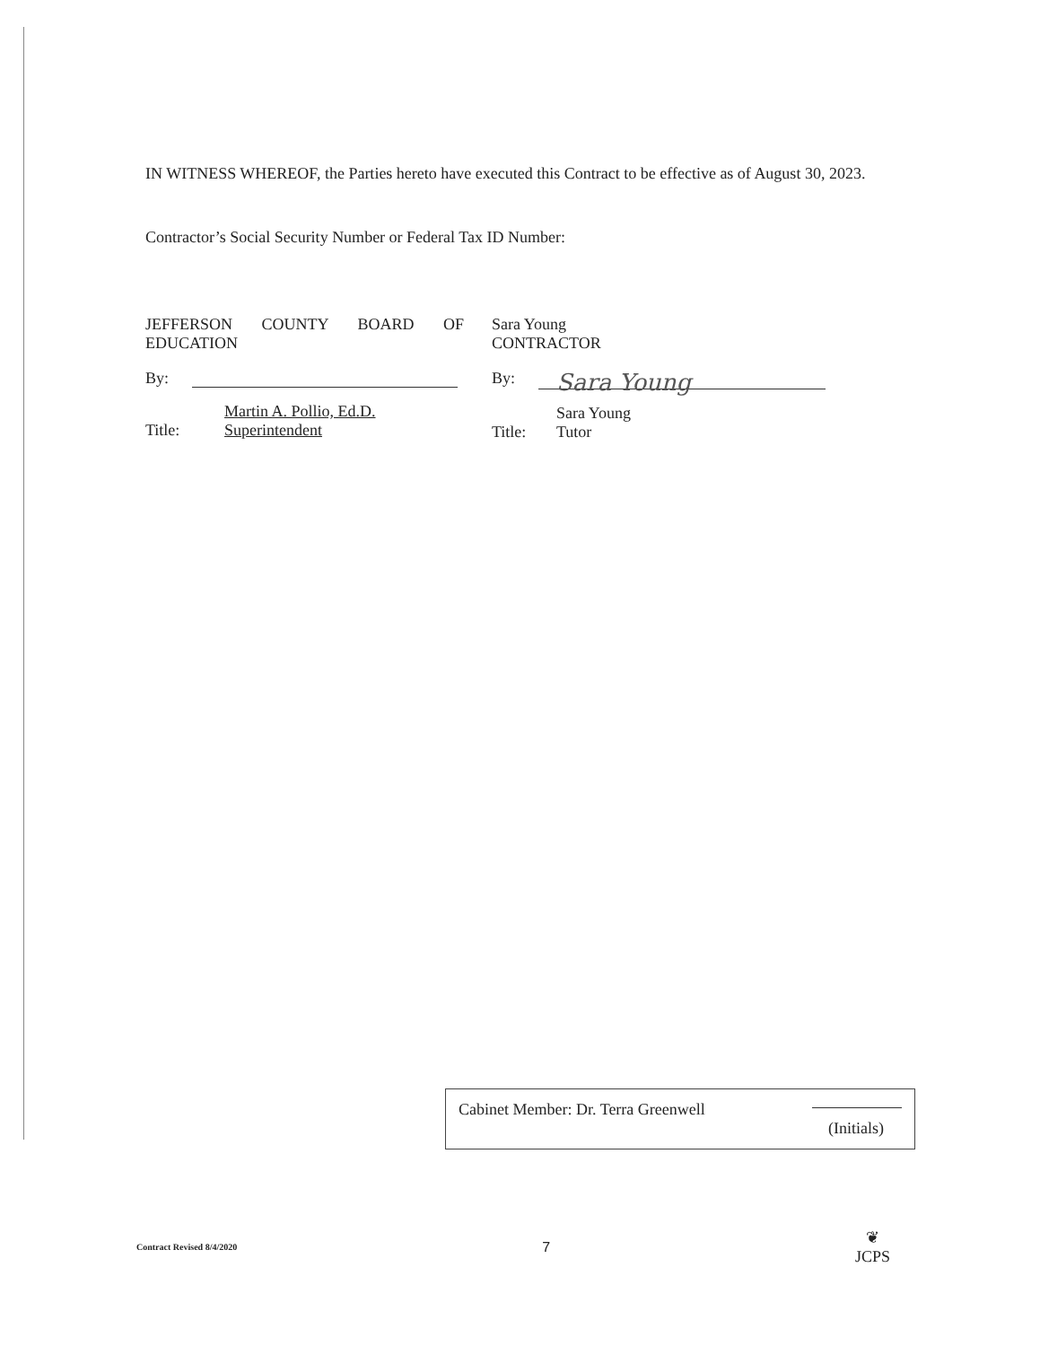IN WITNESS WHEREOF, the Parties hereto have executed this Contract to be effective as of August 30, 2023.
Contractor’s Social Security Number or Federal Tax ID Number:
JEFFERSON COUNTY BOARD OF EDUCATION
By:
Martin A. Pollio, Ed.D.
Title: Superintendent
Sara Young
CONTRACTOR
By: Sara Young
Sara Young
Title: Tutor
Cabinet Member: Dr. Terra Greenwell
(Initials)
Contract Revised 8/4/2020 7 ❦
JCPS